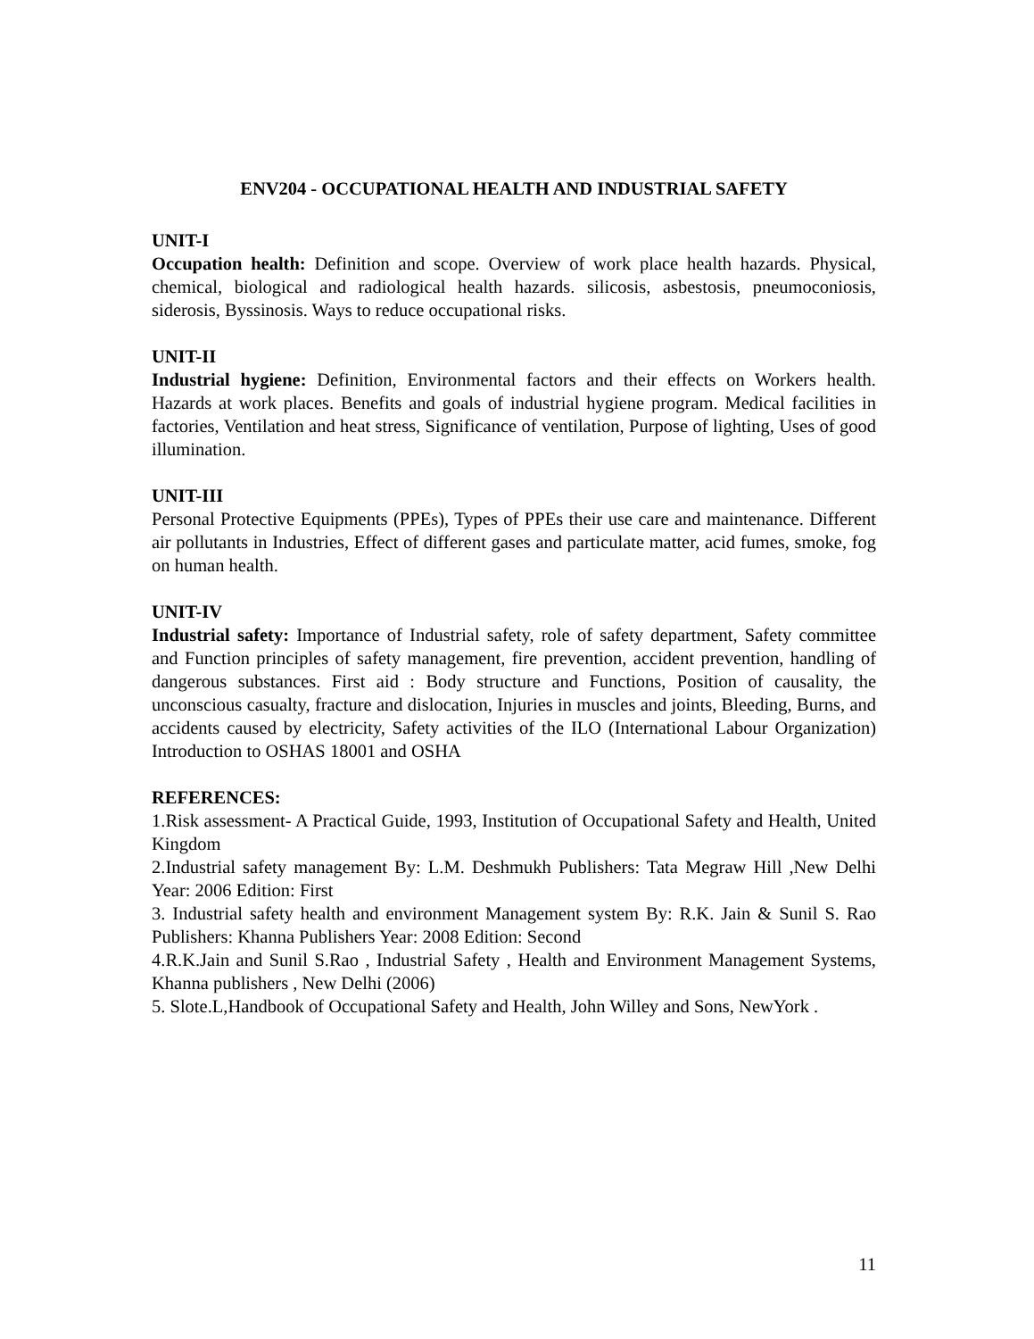ENV204 - OCCUPATIONAL HEALTH AND INDUSTRIAL SAFETY
UNIT-I
Occupation health: Definition and scope. Overview of work place health hazards. Physical, chemical, biological and radiological health hazards. silicosis, asbestosis, pneumoconiosis, siderosis, Byssinosis. Ways to reduce occupational risks.
UNIT-II
Industrial hygiene: Definition, Environmental factors and their effects on Workers health. Hazards at work places. Benefits and goals of industrial hygiene program. Medical facilities in factories, Ventilation and heat stress, Significance of ventilation, Purpose of lighting, Uses of good illumination.
UNIT-III
Personal Protective Equipments (PPEs), Types of PPEs their use care and maintenance. Different air pollutants in Industries, Effect of different gases and particulate matter, acid fumes, smoke, fog on human health.
UNIT-IV
Industrial safety: Importance of Industrial safety, role of safety department, Safety committee and Function principles of safety management, fire prevention, accident prevention, handling of dangerous substances. First aid : Body structure and Functions, Position of causality, the unconscious casualty, fracture and dislocation, Injuries in muscles and joints, Bleeding, Burns, and accidents caused by electricity, Safety activities of the ILO (International Labour Organization) Introduction to OSHAS 18001 and OSHA
REFERENCES:
1.Risk assessment- A Practical Guide, 1993, Institution of Occupational Safety and Health, United Kingdom
2.Industrial safety management By: L.M. Deshmukh Publishers: Tata Megraw Hill ,New Delhi Year: 2006 Edition: First
3. Industrial safety health and environment Management system By: R.K. Jain & Sunil S. Rao Publishers: Khanna Publishers Year: 2008 Edition: Second
4.R.K.Jain and Sunil S.Rao , Industrial Safety , Health and Environment Management Systems, Khanna publishers , New Delhi (2006)
5. Slote.L,Handbook of Occupational Safety and Health, John Willey and Sons, NewYork .
11